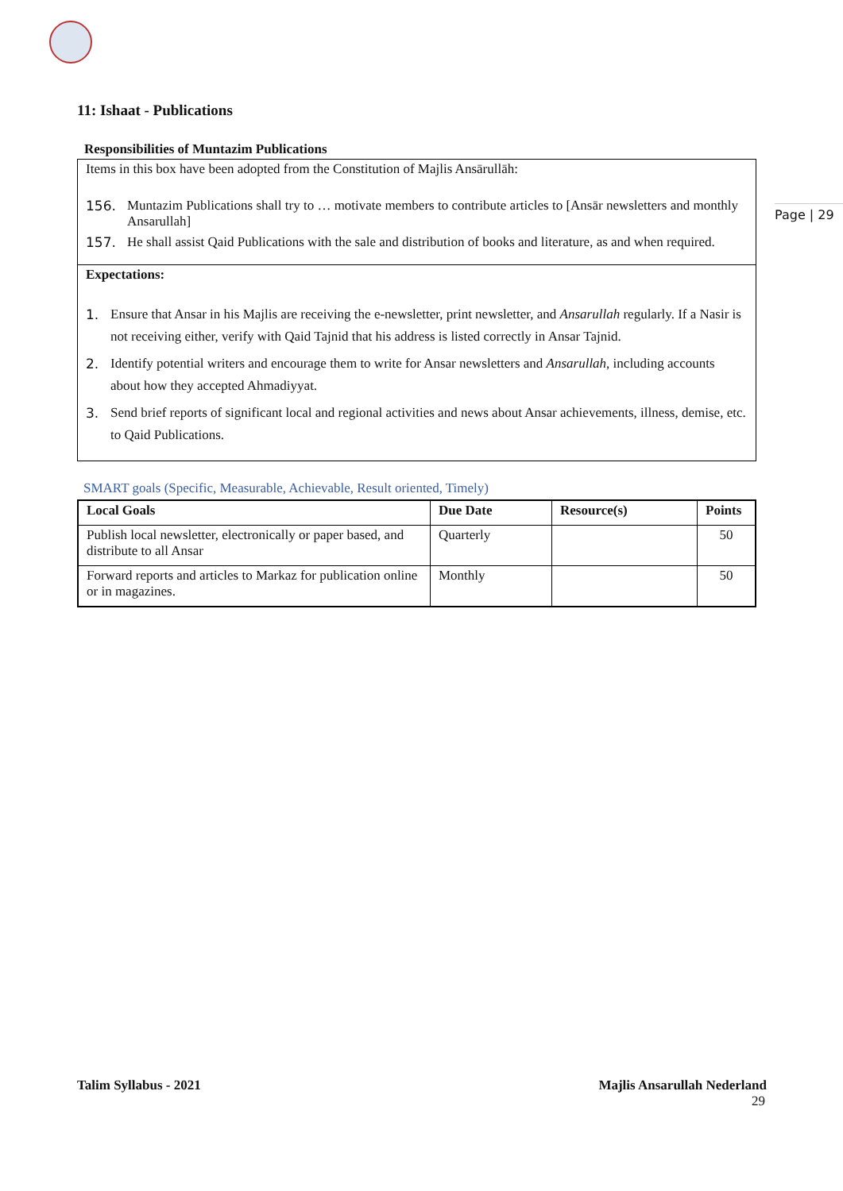Page | 29
11: Ishaat - Publications
Responsibilities of Muntazim Publications
Items in this box have been adopted from the Constitution of Majlis Ansārullāh:
156. Muntazim Publications shall try to … motivate members to contribute articles to [Ansār newsletters and monthly Ansarullah]
157. He shall assist Qaid Publications with the sale and distribution of books and literature, as and when required.
Expectations:
1. Ensure that Ansar in his Majlis are receiving the e-newsletter, print newsletter, and Ansarullah regularly. If a Nasir is not receiving either, verify with Qaid Tajnid that his address is listed correctly in Ansar Tajnid.
2. Identify potential writers and encourage them to write for Ansar newsletters and Ansarullah, including accounts about how they accepted Ahmadiyyat.
3. Send brief reports of significant local and regional activities and news about Ansar achievements, illness, demise, etc. to Qaid Publications.
SMART goals (Specific, Measurable, Achievable, Result oriented, Timely)
| Local Goals | Due Date | Resource(s) | Points |
| --- | --- | --- | --- |
| Publish local newsletter, electronically or paper based, and distribute to all Ansar | Quarterly | | 50 |
| Forward reports and articles to Markaz for publication online or in magazines. | Monthly | | 50 |
Talim Syllabus - 2021 Majlis Ansarullah Nederland
29